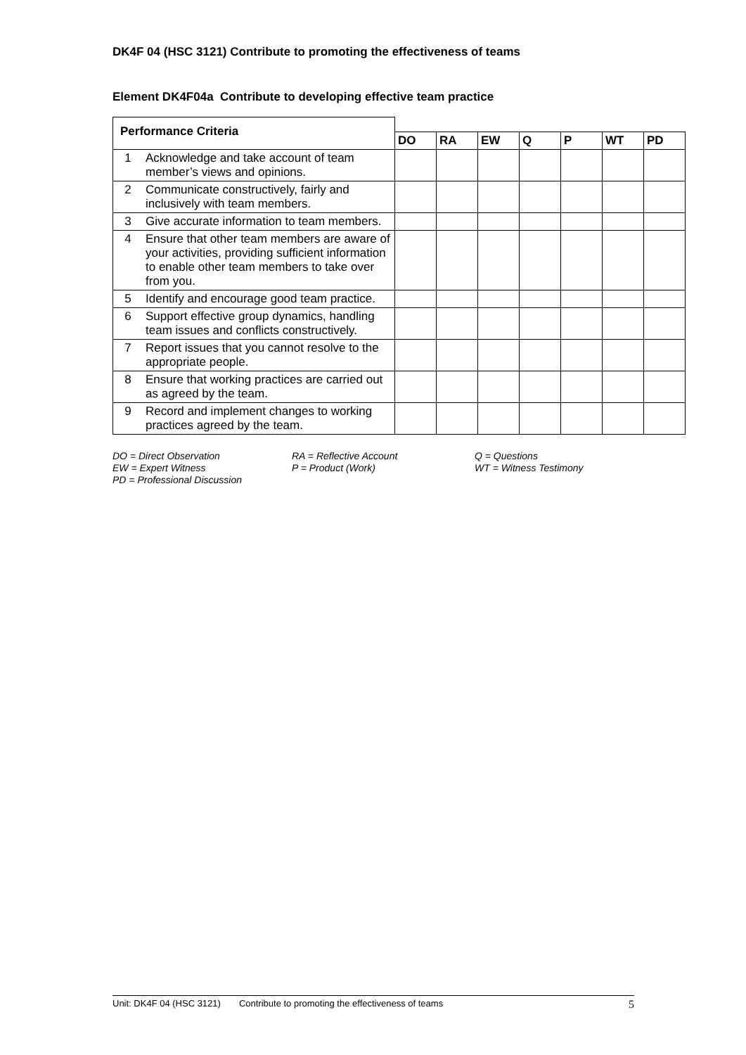DK4F 04 (HSC 3121) Contribute to promoting the effectiveness of teams
Element DK4F04a Contribute to developing effective team practice
| Performance Criteria | | | | | | | | |
| | | DO | RA | EW | Q | P | WT | PD |
| 1 | Acknowledge and take account of team member’s views and opinions. | | | | | | | |
| 2 | Communicate constructively, fairly and inclusively with team members. | | | | | | | |
| 3 | Give accurate information to team members. | | | | | | | |
| 4 | Ensure that other team members are aware of your activities, providing sufficient information to enable other team members to take over from you. | | | | | | | |
| 5 | Identify and encourage good team practice. | | | | | | | |
| 6 | Support effective group dynamics, handling team issues and conflicts constructively. | | | | | | | |
| 7 | Report issues that you cannot resolve to the appropriate people. | | | | | | | |
| 8 | Ensure that working practices are carried out as agreed by the team. | | | | | | | |
| 9 | Record and implement changes to working practices agreed by the team. | | | | | | | |
DO = Direct Observation
RA = Reflective Account
Q = Questions
EW = Expert Witness
P = Product (Work)
WT = Witness Testimony
PD = Professional Discussion
Unit: DK4F 04 (HSC 3121) Contribute to promoting the effectiveness of teams 5